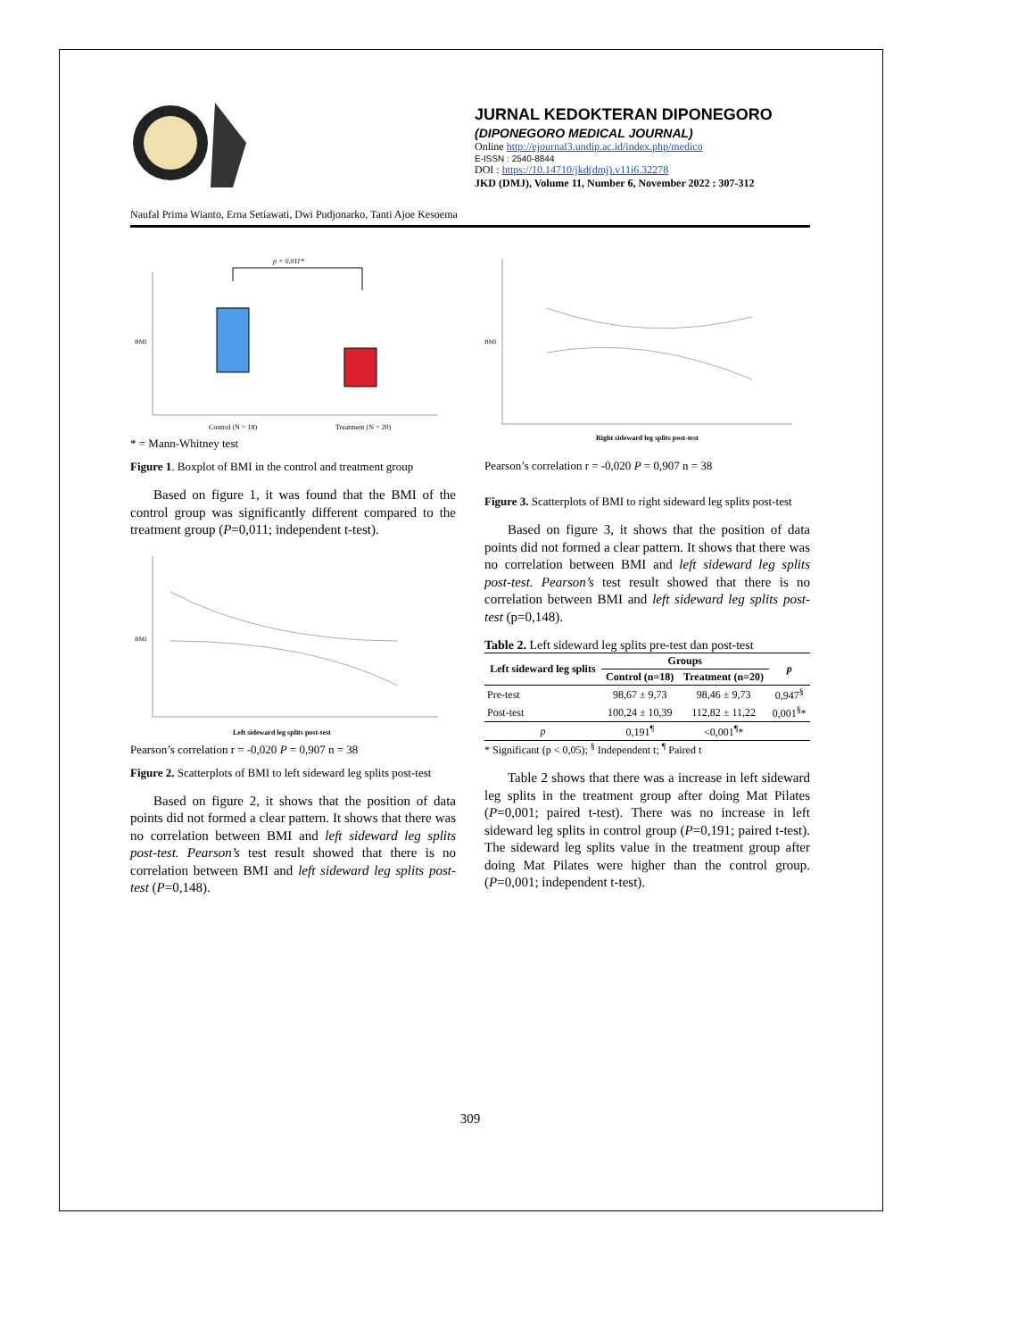JURNAL KEDOKTERAN DIPONEGORO
(DIPONEGORO MEDICAL JOURNAL)
Online http://ejournal3.undip.ac.id/index.php/medico
E-ISSN : 2540-8844
DOI : https://10.14710/jkd(dmj).v11i6.32278
JKD (DMJ), Volume 11, Number 6, November 2022 : 307-312
Naufal Prima Wianto, Erna Setiawati, Dwi Pudjonarko, Tanti Ajoe Kesoema
p = 0,011*
BMI
Control (N = 18)
Treatment (N = 20)
* = Mann-Whitney test
Figure 1. Boxplot of BMI in the control and treatment group
Based on figure 1, it was found that the BMI of the control group was significantly different compared to the treatment group (P=0,011; independent t-test).
BMI
Left sideward leg splits post-test
Pearson’s correlation r = -0,020 P = 0,907 n = 38
Figure 2. Scatterplots of BMI to left sideward leg splits post-test
Based on figure 2, it shows that the position of data points did not formed a clear pattern. It shows that there was no correlation between BMI and left sideward leg splits post-test. Pearson’s test result showed that there is no correlation between BMI and left sideward leg splits post-test (P=0,148).
BMI
Right sideward leg splits post-test
Pearson’s correlation r = -0,020 P = 0,907 n = 38
Figure 3. Scatterplots of BMI to right sideward leg splits post-test
Based on figure 3, it shows that the position of data points did not formed a clear pattern. It shows that there was no correlation between BMI and left sideward leg splits post-test. Pearson’s test result showed that there is no correlation between BMI and left sideward leg splits post-test (p=0,148).
Table 2. Left sideward leg splits pre-test dan post-test
| Left sideward leg splits | Groups | | p |
| --- | --- | --- | --- |
| | Control (n=18) | Treatment (n=20) | |
| Pre-test | 98,67 ± 9,73 | 98,46 ± 9,73 | 0,947<sup>§</sup> |
| Post-test | 100,24 ± 10,39 | 112,82 ± 11,22 | 0,001<sup>§</sup>* |
| p | 0,191<sup>¶</sup> | <0,001<sup>¶</sup>* | |
* Significant (p < 0,05); <sup>§</sup> Independent t; <sup>¶</sup> Paired t
Table 2 shows that there was a increase in left sideward leg splits in the treatment group after doing Mat Pilates (P=0,001; paired t-test). There was no increase in left sideward leg splits in control group (P=0,191; paired t-test). The sideward leg splits value in the treatment group after doing Mat Pilates were higher than the control group. (P=0,001; independent t-test).
309